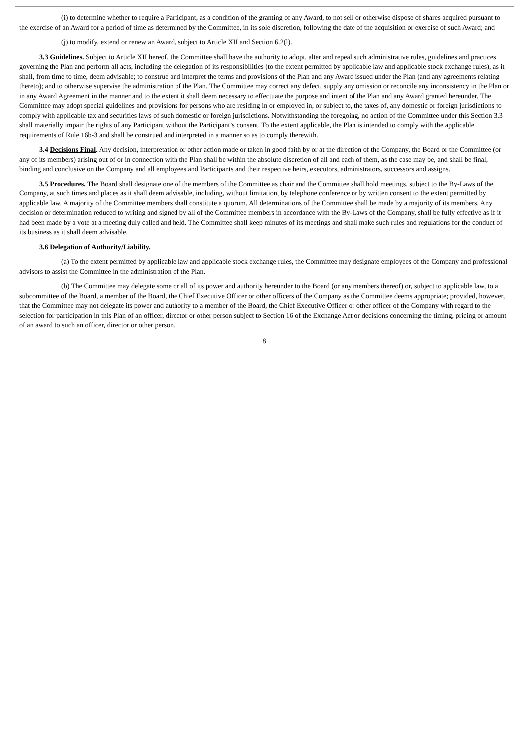(i) to determine whether to require a Participant, as a condition of the granting of any Award, to not sell or otherwise dispose of shares acquired pursuant to the exercise of an Award for a period of time as determined by the Committee, in its sole discretion, following the date of the acquisition or exercise of such Award; and
(j) to modify, extend or renew an Award, subject to Article XII and Section 6.2(l).
3.3 Guidelines. Subject to Article XII hereof, the Committee shall have the authority to adopt, alter and repeal such administrative rules, guidelines and practices governing the Plan and perform all acts, including the delegation of its responsibilities (to the extent permitted by applicable law and applicable stock exchange rules), as it shall, from time to time, deem advisable; to construe and interpret the terms and provisions of the Plan and any Award issued under the Plan (and any agreements relating thereto); and to otherwise supervise the administration of the Plan. The Committee may correct any defect, supply any omission or reconcile any inconsistency in the Plan or in any Award Agreement in the manner and to the extent it shall deem necessary to effectuate the purpose and intent of the Plan and any Award granted hereunder. The Committee may adopt special guidelines and provisions for persons who are residing in or employed in, or subject to, the taxes of, any domestic or foreign jurisdictions to comply with applicable tax and securities laws of such domestic or foreign jurisdictions. Notwithstanding the foregoing, no action of the Committee under this Section 3.3 shall materially impair the rights of any Participant without the Participant’s consent. To the extent applicable, the Plan is intended to comply with the applicable requirements of Rule 16b-3 and shall be construed and interpreted in a manner so as to comply therewith.
3.4 Decisions Final. Any decision, interpretation or other action made or taken in good faith by or at the direction of the Company, the Board or the Committee (or any of its members) arising out of or in connection with the Plan shall be within the absolute discretion of all and each of them, as the case may be, and shall be final, binding and conclusive on the Company and all employees and Participants and their respective heirs, executors, administrators, successors and assigns.
3.5 Procedures. The Board shall designate one of the members of the Committee as chair and the Committee shall hold meetings, subject to the By-Laws of the Company, at such times and places as it shall deem advisable, including, without limitation, by telephone conference or by written consent to the extent permitted by applicable law. A majority of the Committee members shall constitute a quorum. All determinations of the Committee shall be made by a majority of its members. Any decision or determination reduced to writing and signed by all of the Committee members in accordance with the By-Laws of the Company, shall be fully effective as if it had been made by a vote at a meeting duly called and held. The Committee shall keep minutes of its meetings and shall make such rules and regulations for the conduct of its business as it shall deem advisable.
3.6 Delegation of Authority/Liability.
(a) To the extent permitted by applicable law and applicable stock exchange rules, the Committee may designate employees of the Company and professional advisors to assist the Committee in the administration of the Plan.
(b) The Committee may delegate some or all of its power and authority hereunder to the Board (or any members thereof) or, subject to applicable law, to a subcommittee of the Board, a member of the Board, the Chief Executive Officer or other officers of the Company as the Committee deems appropriate; provided, however, that the Committee may not delegate its power and authority to a member of the Board, the Chief Executive Officer or other officer of the Company with regard to the selection for participation in this Plan of an officer, director or other person subject to Section 16 of the Exchange Act or decisions concerning the timing, pricing or amount of an award to such an officer, director or other person.
8